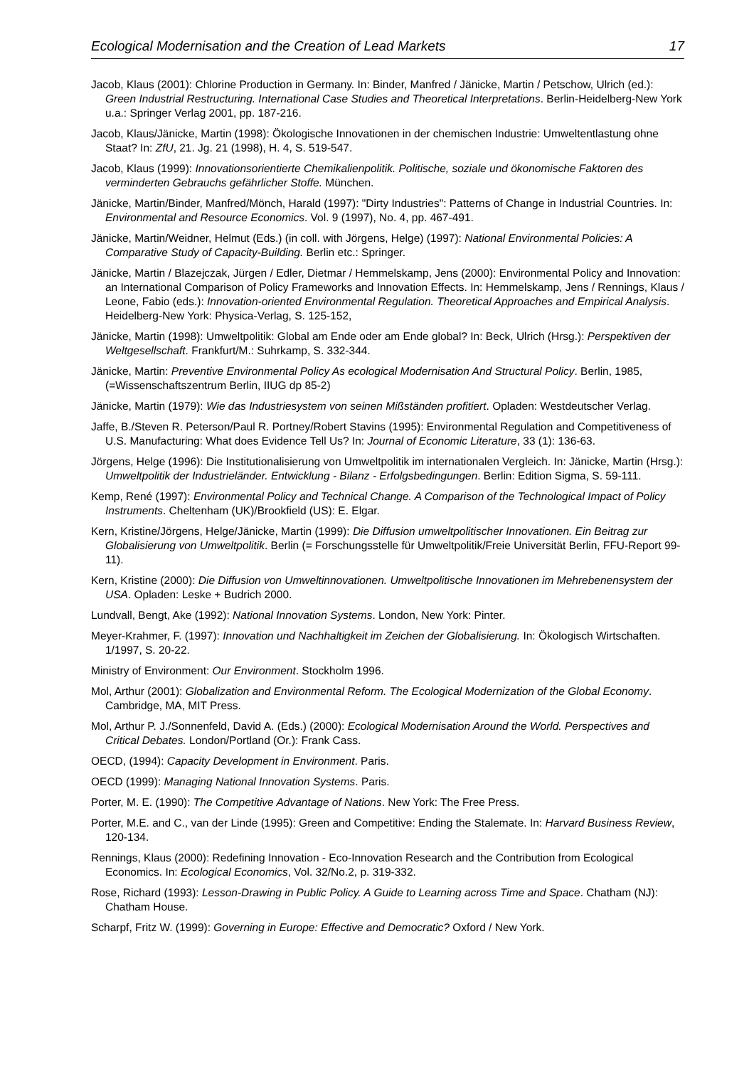Ecological Modernisation and the Creation of Lead Markets 17
Jacob, Klaus (2001): Chlorine Production in Germany. In: Binder, Manfred / Jänicke, Martin / Petschow, Ulrich (ed.): Green Industrial Restructuring. International Case Studies and Theoretical Interpretations. Berlin-Heidelberg-New York u.a.: Springer Verlag 2001, pp. 187-216.
Jacob, Klaus/Jänicke, Martin (1998): Ökologische Innovationen in der chemischen Industrie: Umweltentlastung ohne Staat? In: ZfU, 21. Jg. 21 (1998), H. 4, S. 519-547.
Jacob, Klaus (1999): Innovationsorientierte Chemikalienpolitik. Politische, soziale und ökonomische Faktoren des verminderten Gebrauchs gefährlicher Stoffe. München.
Jänicke, Martin/Binder, Manfred/Mönch, Harald (1997): "Dirty Industries": Patterns of Change in Industrial Countries. In: Environmental and Resource Economics. Vol. 9 (1997), No. 4, pp. 467-491.
Jänicke, Martin/Weidner, Helmut (Eds.) (in coll. with Jörgens, Helge) (1997): National Environmental Policies: A Comparative Study of Capacity-Building. Berlin etc.: Springer.
Jänicke, Martin / Blazejczak, Jürgen / Edler, Dietmar / Hemmelskamp, Jens (2000): Environmental Policy and Innovation: an International Comparison of Policy Frameworks and Innovation Effects. In: Hemmelskamp, Jens / Rennings, Klaus / Leone, Fabio (eds.): Innovation-oriented Environmental Regulation. Theoretical Approaches and Empirical Analysis. Heidelberg-New York: Physica-Verlag, S. 125-152,
Jänicke, Martin (1998): Umweltpolitik: Global am Ende oder am Ende global? In: Beck, Ulrich (Hrsg.): Perspektiven der Weltgesellschaft. Frankfurt/M.: Suhrkamp, S. 332-344.
Jänicke, Martin: Preventive Environmental Policy As ecological Modernisation And Structural Policy. Berlin, 1985, (=Wissenschaftszentrum Berlin, IIUG dp 85-2)
Jänicke, Martin (1979): Wie das Industriesystem von seinen Mißständen profitiert. Opladen: Westdeutscher Verlag.
Jaffe, B./Steven R. Peterson/Paul R. Portney/Robert Stavins (1995): Environmental Regulation and Competitiveness of U.S. Manufacturing: What does Evidence Tell Us? In: Journal of Economic Literature, 33 (1): 136-63.
Jörgens, Helge (1996): Die Institutionalisierung von Umweltpolitik im internationalen Vergleich. In: Jänicke, Martin (Hrsg.): Umweltpolitik der Industrieländer. Entwicklung - Bilanz - Erfolgsbedingungen. Berlin: Edition Sigma, S. 59-111.
Kemp, René (1997): Environmental Policy and Technical Change. A Comparison of the Technological Impact of Policy Instruments. Cheltenham (UK)/Brookfield (US): E. Elgar.
Kern, Kristine/Jörgens, Helge/Jänicke, Martin (1999): Die Diffusion umweltpolitischer Innovationen. Ein Beitrag zur Globalisierung von Umweltpolitik. Berlin (= Forschungsstelle für Umweltpolitik/Freie Universität Berlin, FFU-Report 99-11).
Kern, Kristine (2000): Die Diffusion von Umweltinnovationen. Umweltpolitische Innovationen im Mehrebenensystem der USA. Opladen: Leske + Budrich 2000.
Lundvall, Bengt, Ake (1992): National Innovation Systems. London, New York: Pinter.
Meyer-Krahmer, F. (1997): Innovation und Nachhaltigkeit im Zeichen der Globalisierung. In: Ökologisch Wirtschaften. 1/1997, S. 20-22.
Ministry of Environment: Our Environment. Stockholm 1996.
Mol, Arthur (2001): Globalization and Environmental Reform. The Ecological Modernization of the Global Economy. Cambridge, MA, MIT Press.
Mol, Arthur P. J./Sonnenfeld, David A. (Eds.) (2000): Ecological Modernisation Around the World. Perspectives and Critical Debates. London/Portland (Or.): Frank Cass.
OECD, (1994): Capacity Development in Environment. Paris.
OECD (1999): Managing National Innovation Systems. Paris.
Porter, M. E. (1990): The Competitive Advantage of Nations. New York: The Free Press.
Porter, M.E. and C., van der Linde (1995): Green and Competitive: Ending the Stalemate. In: Harvard Business Review, 120-134.
Rennings, Klaus (2000): Redefining Innovation - Eco-Innovation Research and the Contribution from Ecological Economics. In: Ecological Economics, Vol. 32/No.2, p. 319-332.
Rose, Richard (1993): Lesson-Drawing in Public Policy. A Guide to Learning across Time and Space. Chatham (NJ): Chatham House.
Scharpf, Fritz W. (1999): Governing in Europe: Effective and Democratic? Oxford / New York.